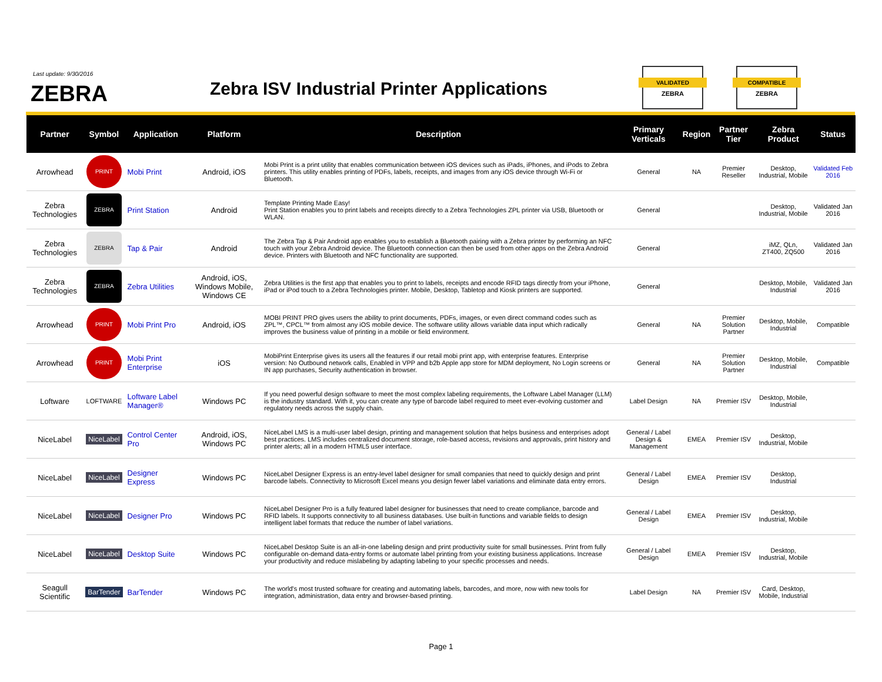Last update: 9/30/2016
ZEBRA
Zebra ISV Industrial Printer Applications
VALIDATED
ZEBRA
COMPATIBLE
ZEBRA
| Partner | Symbol | Application | Platform | Description | Primary Verticals | Region | Partner Tier | Zebra Product | Status |
| --- | --- | --- | --- | --- | --- | --- | --- | --- | --- |
| Arrowhead | PRINT | Mobi Print | Android, iOS | Mobi Print is a print utility that enables communication between iOS devices such as iPads, iPhones, and iPods to Zebra printers. This utility enables printing of PDFs, labels, receipts, and images from any iOS device through Wi-Fi or Bluetooth. | General | NA | Premier Reseller | Desktop, Industrial, Mobile | Validated Feb 2016 |
| Zebra Technologies | ZEBRA | Print Station | Android | Template Printing Made Easy! Print Station enables you to print labels and receipts directly to a Zebra Technologies ZPL printer via USB, Bluetooth or WLAN. | General | | | Desktop, Industrial, Mobile | Validated Jan 2016 |
| Zebra Technologies | ZEBRA | Tap & Pair | Android | The Zebra Tap & Pair Android app enables you to establish a Bluetooth pairing with a Zebra printer by performing an NFC touch with your Zebra Android device. The Bluetooth connection can then be used from other apps on the Zebra Android device. Printers with Bluetooth and NFC functionality are supported. | General | | | iMZ, QLn, ZT400, ZQ500 | Validated Jan 2016 |
| Zebra Technologies | ZEBRA | Zebra Utilities | Android, iOS, Windows Mobile, Windows CE | Zebra Utilities is the first app that enables you to print to labels, receipts and encode RFID tags directly from your iPhone, iPad or iPod touch to a Zebra Technologies printer. Mobile, Desktop, Tabletop and Kiosk printers are supported. | General | | | Desktop, Mobile, Industrial | Validated Jan 2016 |
| Arrowhead | PRINT | Mobi Print Pro | Android, iOS | MOBI PRINT PRO gives users the ability to print documents, PDFs, images, or even direct command codes such as ZPL™, CPCL™ from almost any iOS mobile device. The software utility allows variable data input which radically improves the business value of printing in a mobile or field environment. | General | NA | Premier Solution Partner | Desktop, Mobile, Industrial | Compatible |
| Arrowhead | PRINT | Mobi Print Enterprise | iOS | MobiPrint Enterprise gives its users all the features if our retail mobi print app, with enterprise features. Enterprise version: No Outbound network calls, Enabled in VPP and b2b Apple app store for MDM deployment, No Login screens or IN app purchases, Security authentication in browser. | General | NA | Premier Solution Partner | Desktop, Mobile, Industrial | Compatible |
| Loftware | LOFTWARE | Loftware Label Manager® | Windows PC | If you need powerful design software to meet the most complex labeling requirements, the Loftware Label Manager (LLM) is the industry standard. With it, you can create any type of barcode label required to meet ever-evolving customer and regulatory needs across the supply chain. | Label Design | NA | Premier ISV | Desktop, Mobile, Industrial | |
| NiceLabel | NiceLabel | Control Center Pro | Android, iOS, Windows PC | NiceLabel LMS is a multi-user label design, printing and management solution that helps business and enterprises adopt best practices. LMS includes centralized document storage, role-based access, revisions and approvals, print history and printer alerts; all in a modern HTML5 user interface. | General / Label Design & Management | EMEA | Premier ISV | Desktop, Industrial, Mobile | |
| NiceLabel | NiceLabel | Designer Express | Windows PC | NiceLabel Designer Express is an entry-level label designer for small companies that need to quickly design and print barcode labels. Connectivity to Microsoft Excel means you design fewer label variations and eliminate data entry errors. | General / Label Design | EMEA | Premier ISV | Desktop, Industrial | |
| NiceLabel | NiceLabel | Designer Pro | Windows PC | NiceLabel Designer Pro is a fully featured label designer for businesses that need to create compliance, barcode and RFID labels. It supports connectivity to all business databases. Use built-in functions and variable fields to design intelligent label formats that reduce the number of label variations. | General / Label Design | EMEA | Premier ISV | Desktop, Industrial, Mobile | |
| NiceLabel | NiceLabel | Desktop Suite | Windows PC | NiceLabel Desktop Suite is an all-in-one labeling design and print productivity suite for small businesses. Print from fully configurable on-demand data-entry forms or automate label printing from your existing business applications. Increase your productivity and reduce mislabeling by adapting labeling to your specific processes and needs. | General / Label Design | EMEA | Premier ISV | Desktop, Industrial, Mobile | |
| Seagull Scientific | BarTender | BarTender | Windows PC | The world's most trusted software for creating and automating labels, barcodes, and more, now with new tools for integration, administration, data entry and browser-based printing. | Label Design | NA | Premier ISV | Card, Desktop, Mobile, Industrial | |
Page 1